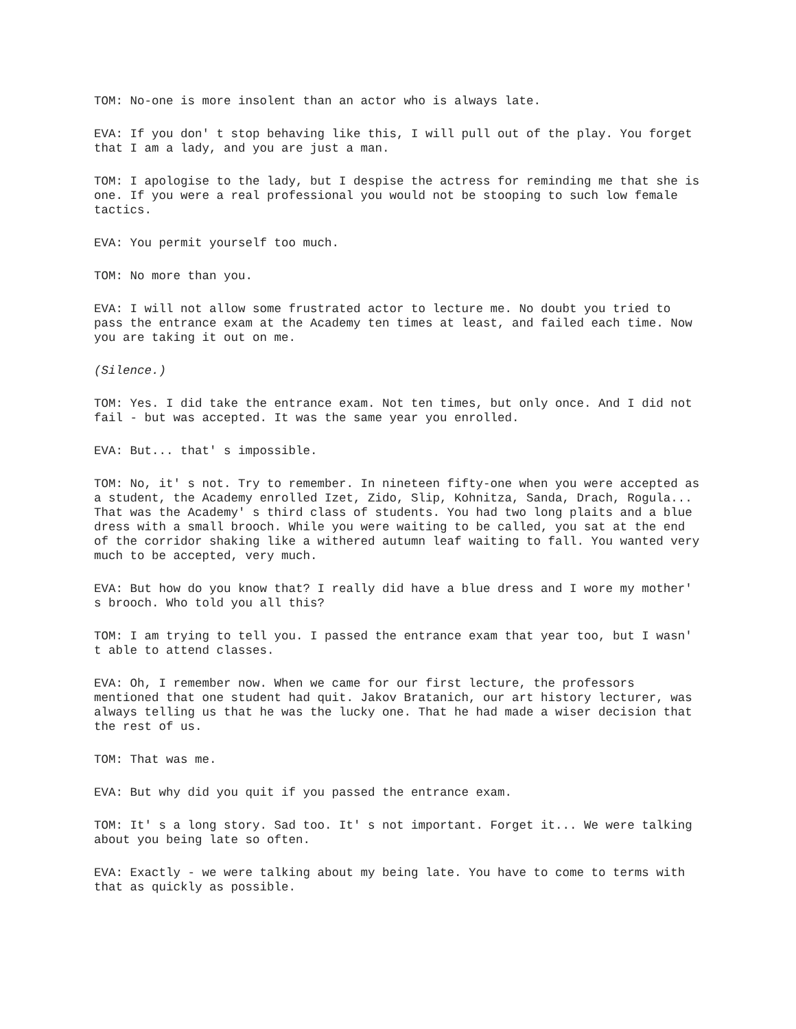TOM: No-one is more insolent than an actor who is always late.
EVA: If you don' t stop behaving like this, I will pull out of the play. You forget that I am a lady, and you are just a man.
TOM: I apologise to the lady, but I despise the actress for reminding me that she is one. If you were a real professional you would not be stooping to such low female tactics.
EVA: You permit yourself too much.
TOM: No more than you.
EVA: I will not allow some frustrated actor to lecture me. No doubt you tried to pass the entrance exam at the Academy ten times at least, and failed each time. Now you are taking it out on me.
(Silence.)
TOM: Yes. I did take the entrance exam. Not ten times, but only once. And I did not fail - but was accepted. It was the same year you enrolled.
EVA: But... that' s impossible.
TOM: No, it' s not. Try to remember. In nineteen fifty-one when you were accepted as a student, the Academy enrolled Izet, Zido, Slip, Kohnitza, Sanda, Drach, Rogula... That was the Academy' s third class of students. You had two long plaits and a blue dress with a small brooch. While you were waiting to be called, you sat at the end of the corridor shaking like a withered autumn leaf waiting to fall. You wanted very much to be accepted, very much.
EVA: But how do you know that? I really did have a blue dress and I wore my mother' s brooch. Who told you all this?
TOM: I am trying to tell you. I passed the entrance exam that year too, but I wasn' t able to attend classes.
EVA: Oh, I remember now. When we came for our first lecture, the professors mentioned that one student had quit. Jakov Bratanich, our art history lecturer, was always telling us that he was the lucky one. That he had made a wiser decision that the rest of us.
TOM: That was me.
EVA: But why did you quit if you passed the entrance exam.
TOM: It' s a long story. Sad too. It' s not important. Forget it... We were talking about you being late so often.
EVA: Exactly - we were talking about my being late. You have to come to terms with that as quickly as possible.